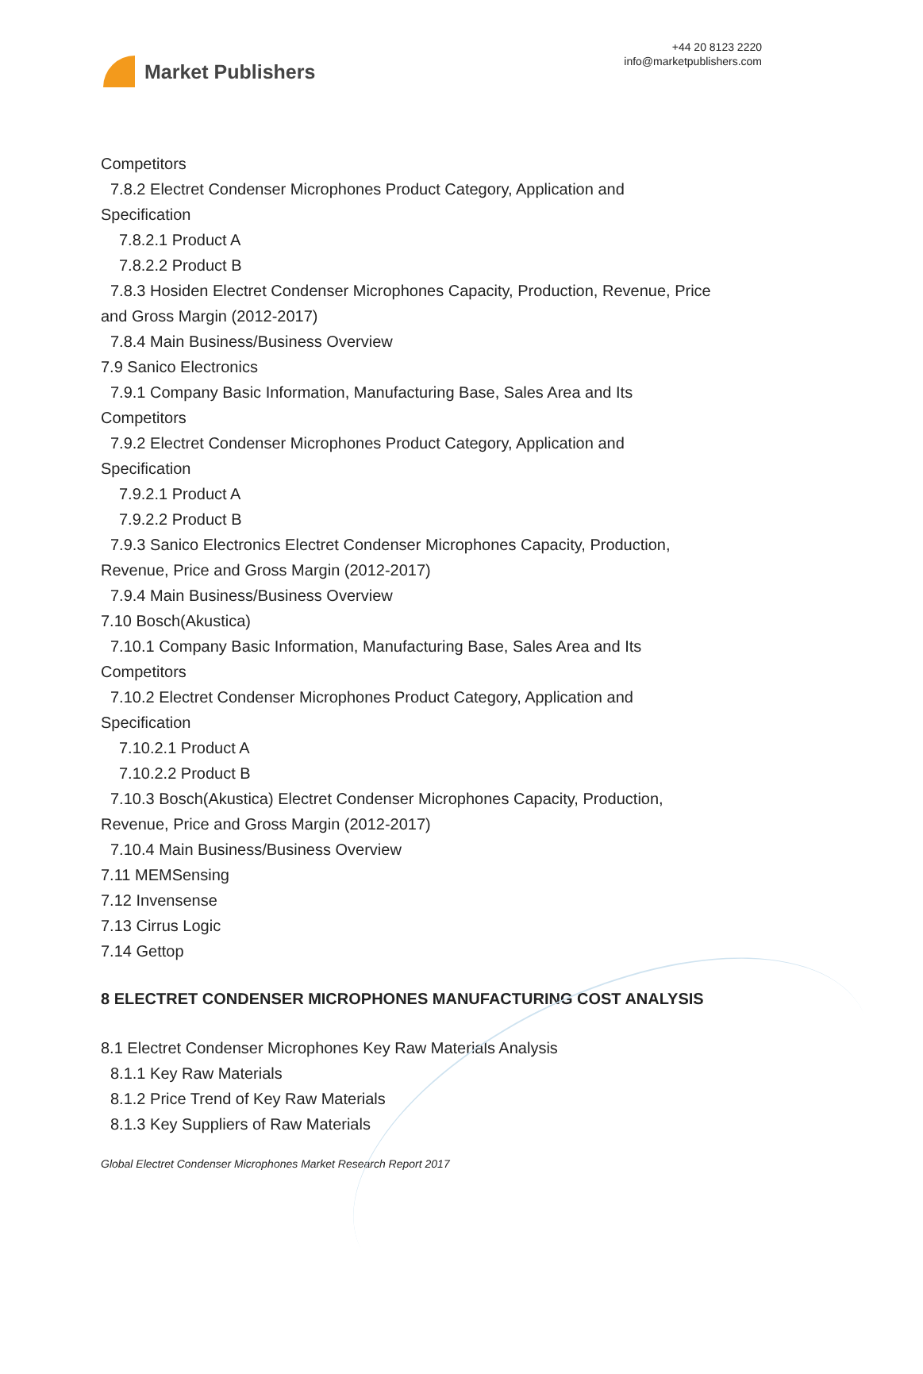Market Publishers
+44 20 8123 2220
info@marketpublishers.com
Competitors
7.8.2 Electret Condenser Microphones Product Category, Application and
Specification
7.8.2.1 Product A
7.8.2.2 Product B
7.8.3 Hosiden Electret Condenser Microphones Capacity, Production, Revenue, Price
and Gross Margin (2012-2017)
7.8.4 Main Business/Business Overview
7.9 Sanico Electronics
7.9.1 Company Basic Information, Manufacturing Base, Sales Area and Its
Competitors
7.9.2 Electret Condenser Microphones Product Category, Application and
Specification
7.9.2.1 Product A
7.9.2.2 Product B
7.9.3 Sanico Electronics Electret Condenser Microphones Capacity, Production,
Revenue, Price and Gross Margin (2012-2017)
7.9.4 Main Business/Business Overview
7.10 Bosch(Akustica)
7.10.1 Company Basic Information, Manufacturing Base, Sales Area and Its
Competitors
7.10.2 Electret Condenser Microphones Product Category, Application and
Specification
7.10.2.1 Product A
7.10.2.2 Product B
7.10.3 Bosch(Akustica) Electret Condenser Microphones Capacity, Production,
Revenue, Price and Gross Margin (2012-2017)
7.10.4 Main Business/Business Overview
7.11 MEMSensing
7.12 Invensense
7.13 Cirrus Logic
7.14 Gettop
8 ELECTRET CONDENSER MICROPHONES MANUFACTURING COST ANALYSIS
8.1 Electret Condenser Microphones Key Raw Materials Analysis
8.1.1 Key Raw Materials
8.1.2 Price Trend of Key Raw Materials
8.1.3 Key Suppliers of Raw Materials
Global Electret Condenser Microphones Market Research Report 2017